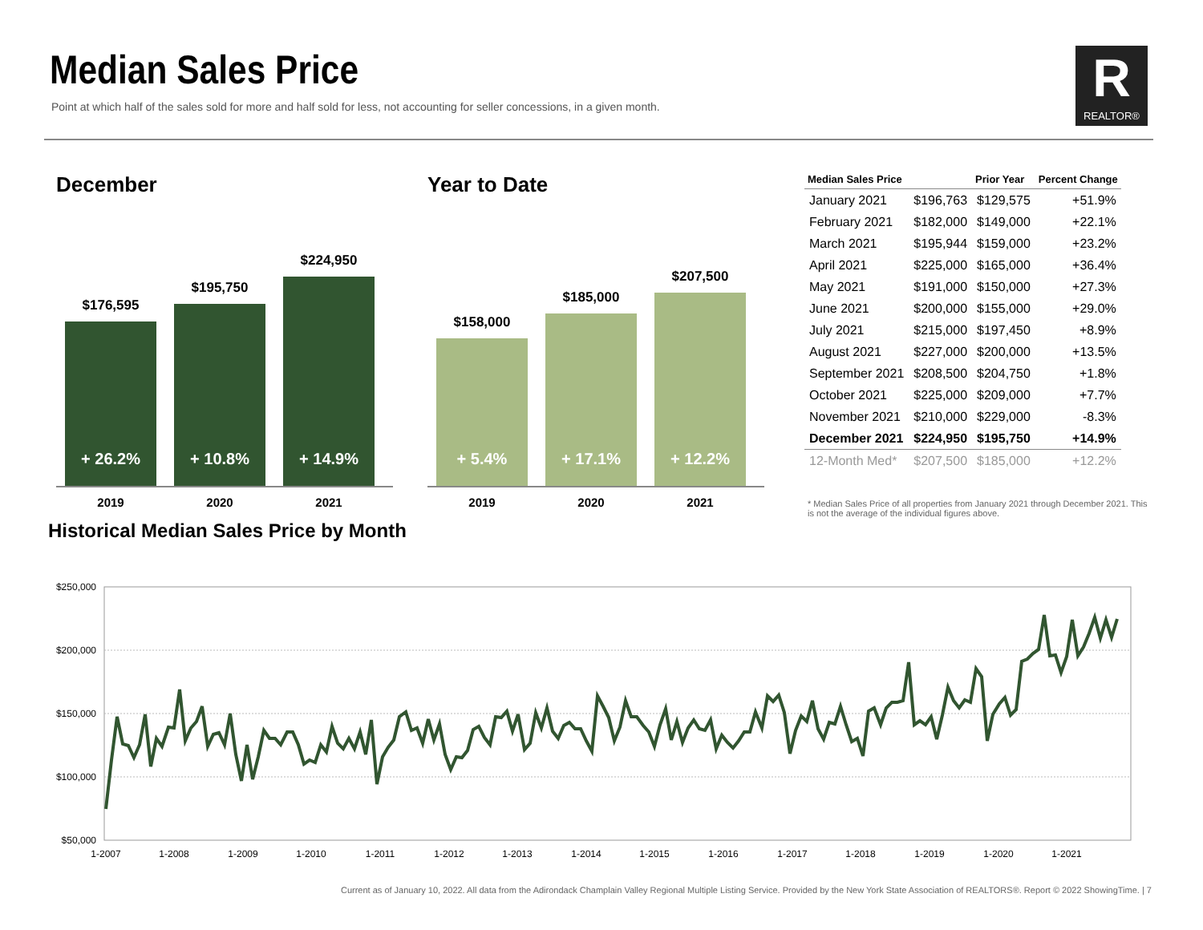Median Sales Price
Point at which half of the sales sold for more and half sold for less, not accounting for seller concessions, in a given month.
R
REALTOR®
December
$176,595
+ 26.2%
$195,750
+ 10.8%
$224,950
+ 14.9%
2019 2020 2021
Year to Date
$158,000
+ 5.4%
$185,000
+ 17.1%
$207,500
+ 12.2%
2019 2020 2021
| Median Sales Price | | Prior Year | Percent Change |
| --- | --- | --- | --- |
| January 2021 | $196,763 | $129,575 | +51.9% |
| February 2021 | $182,000 | $149,000 | +22.1% |
| March 2021 | $195,944 | $159,000 | +23.2% |
| April 2021 | $225,000 | $165,000 | +36.4% |
| May 2021 | $191,000 | $150,000 | +27.3% |
| June 2021 | $200,000 | $155,000 | +29.0% |
| July 2021 | $215,000 | $197,450 | +8.9% |
| August 2021 | $227,000 | $200,000 | +13.5% |
| September 2021 | $208,500 | $204,750 | +1.8% |
| October 2021 | $225,000 | $209,000 | +7.7% |
| November 2021 | $210,000 | $229,000 | -8.3% |
| December 2021 | $224,950 | $195,750 | +14.9% |
| 12-Month Med* | $207,500 | $185,000 | +12.2% |
* Median Sales Price of all properties from January 2021 through December 2021. This is not the average of the individual figures above.
Historical Median Sales Price by Month
$250,000
$200,000
$150,000
$100,000
$50,000
1-2007
1-2008
1-2009
1-2010
1-2011
1-2012
1-2013
1-2014
1-2015
1-2016
1-2017
1-2018
1-2019
1-2020
1-2021
Current as of January 10, 2022. All data from the Adirondack Champlain Valley Regional Multiple Listing Service. Provided by the New York State Association of REALTORS®. Report © 2022 ShowingTime. | 7